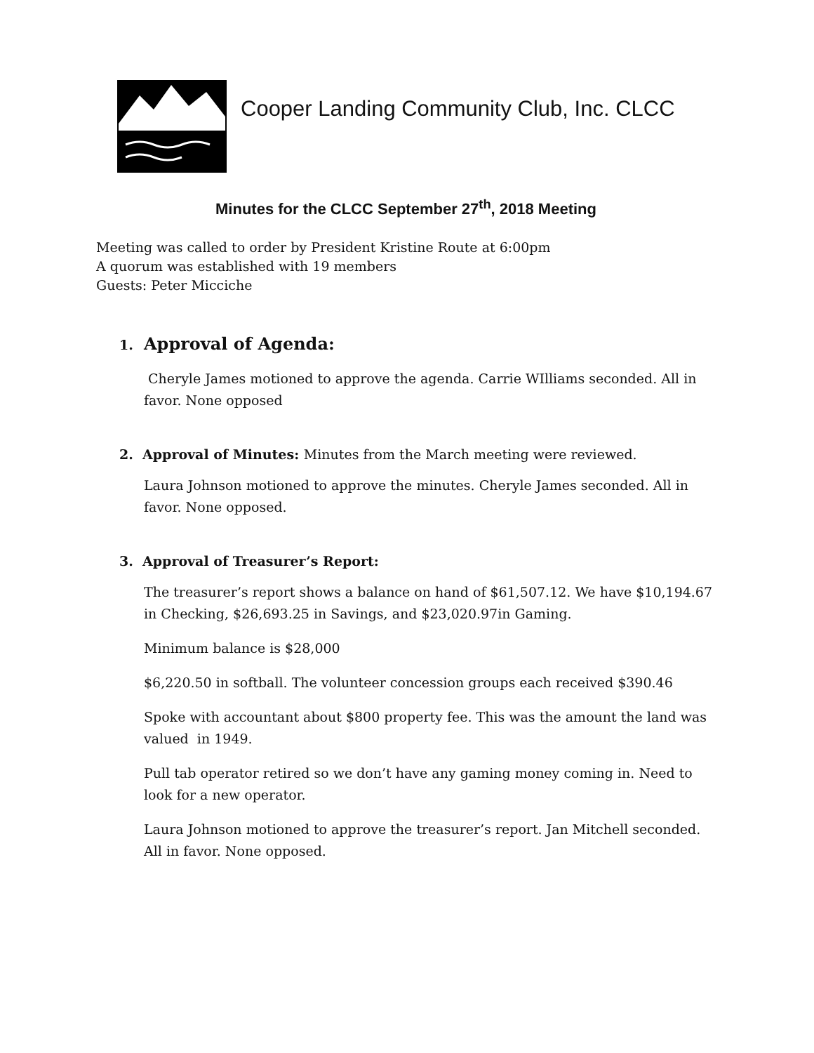Cooper Landing Community Club, Inc. CLCC
Minutes for the CLCC September 27<sup>th</sup>, 2018 Meeting
Meeting was called to order by President Kristine Route at 6:00pm
A quorum was established with 19 members
Guests: Peter Micciche
1. Approval of Agenda:
Cheryle James motioned to approve the agenda. Carrie WIlliams seconded. All in favor. None opposed
2. Approval of Minutes: Minutes from the March meeting were reviewed.
Laura Johnson motioned to approve the minutes. Cheryle James seconded. All in favor. None opposed.
3. Approval of Treasurer’s Report:
The treasurer’s report shows a balance on hand of $61,507.12. We have $10,194.67 in Checking, $26,693.25 in Savings, and $23,020.97in Gaming.
Minimum balance is $28,000
$6,220.50 in softball. The volunteer concession groups each received $390.46
Spoke with accountant about $800 property fee. This was the amount the land was valued in 1949.
Pull tab operator retired so we don’t have any gaming money coming in. Need to look for a new operator.
Laura Johnson motioned to approve the treasurer’s report. Jan Mitchell seconded. All in favor. None opposed.